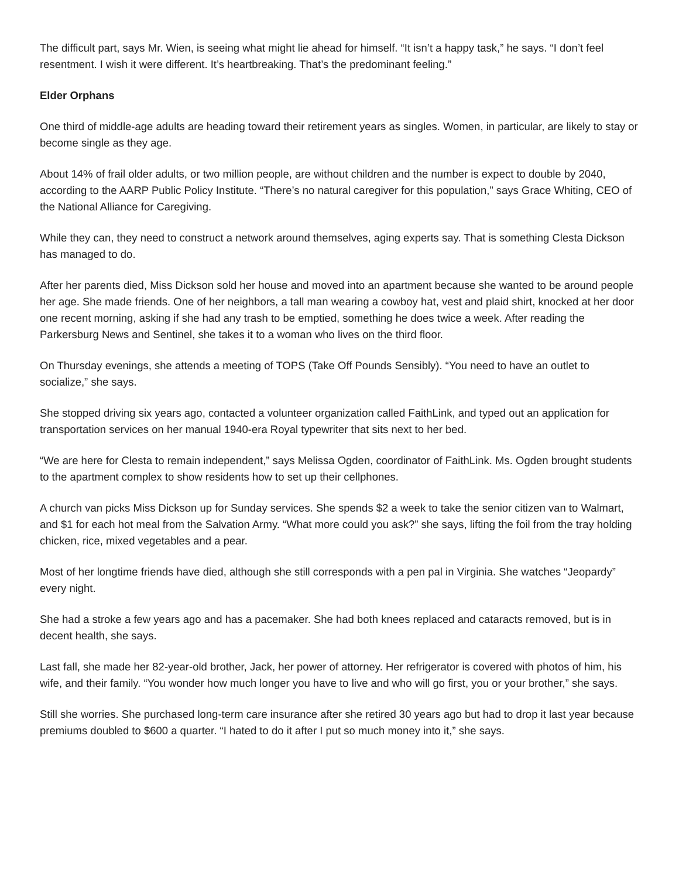The difficult part, says Mr. Wien, is seeing what might lie ahead for himself. “It isn’t a happy task,” he says. “I don’t feel resentment. I wish it were different. It’s heartbreaking. That’s the predominant feeling.”
Elder Orphans
One third of middle-age adults are heading toward their retirement years as singles. Women, in particular, are likely to stay or become single as they age.
About 14% of frail older adults, or two million people, are without children and the number is expect to double by 2040, according to the AARP Public Policy Institute. “There’s no natural caregiver for this population,” says Grace Whiting, CEO of the National Alliance for Caregiving.
While they can, they need to construct a network around themselves, aging experts say. That is something Clesta Dickson has managed to do.
After her parents died, Miss Dickson sold her house and moved into an apartment because she wanted to be around people her age. She made friends. One of her neighbors, a tall man wearing a cowboy hat, vest and plaid shirt, knocked at her door one recent morning, asking if she had any trash to be emptied, something he does twice a week. After reading the Parkersburg News and Sentinel, she takes it to a woman who lives on the third floor.
On Thursday evenings, she attends a meeting of TOPS (Take Off Pounds Sensibly). “You need to have an outlet to socialize,” she says.
She stopped driving six years ago, contacted a volunteer organization called FaithLink, and typed out an application for transportation services on her manual 1940-era Royal typewriter that sits next to her bed.
“We are here for Clesta to remain independent,” says Melissa Ogden, coordinator of FaithLink. Ms. Ogden brought students to the apartment complex to show residents how to set up their cellphones.
A church van picks Miss Dickson up for Sunday services. She spends $2 a week to take the senior citizen van to Walmart, and $1 for each hot meal from the Salvation Army. “What more could you ask?” she says, lifting the foil from the tray holding chicken, rice, mixed vegetables and a pear.
Most of her longtime friends have died, although she still corresponds with a pen pal in Virginia. She watches “Jeopardy” every night.
She had a stroke a few years ago and has a pacemaker. She had both knees replaced and cataracts removed, but is in decent health, she says.
Last fall, she made her 82-year-old brother, Jack, her power of attorney. Her refrigerator is covered with photos of him, his wife, and their family. “You wonder how much longer you have to live and who will go first, you or your brother,” she says.
Still she worries. She purchased long-term care insurance after she retired 30 years ago but had to drop it last year because premiums doubled to $600 a quarter. “I hated to do it after I put so much money into it,” she says.